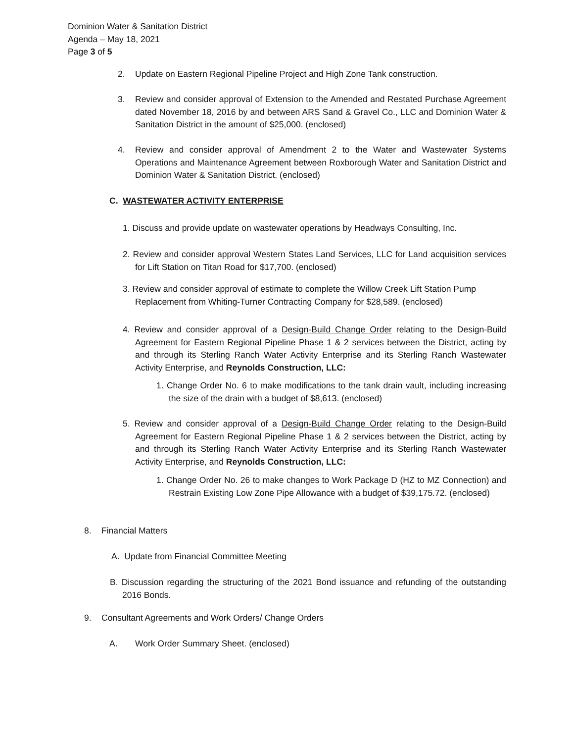Dominion Water & Sanitation District
Agenda – May 18, 2021
Page 3 of 5
2. Update on Eastern Regional Pipeline Project and High Zone Tank construction.
3. Review and consider approval of Extension to the Amended and Restated Purchase Agreement dated November 18, 2016 by and between ARS Sand & Gravel Co., LLC and Dominion Water & Sanitation District in the amount of $25,000. (enclosed)
4. Review and consider approval of Amendment 2 to the Water and Wastewater Systems Operations and Maintenance Agreement between Roxborough Water and Sanitation District and Dominion Water & Sanitation District. (enclosed)
C. WASTEWATER ACTIVITY ENTERPRISE
1. Discuss and provide update on wastewater operations by Headways Consulting, Inc.
2. Review and consider approval Western States Land Services, LLC for Land acquisition services for Lift Station on Titan Road for $17,700. (enclosed)
3. Review and consider approval of estimate to complete the Willow Creek Lift Station Pump Replacement from Whiting-Turner Contracting Company for $28,589. (enclosed)
4. Review and consider approval of a Design-Build Change Order relating to the Design-Build Agreement for Eastern Regional Pipeline Phase 1 & 2 services between the District, acting by and through its Sterling Ranch Water Activity Enterprise and its Sterling Ranch Wastewater Activity Enterprise, and Reynolds Construction, LLC:
1. Change Order No. 6 to make modifications to the tank drain vault, including increasing the size of the drain with a budget of $8,613. (enclosed)
5. Review and consider approval of a Design-Build Change Order relating to the Design-Build Agreement for Eastern Regional Pipeline Phase 1 & 2 services between the District, acting by and through its Sterling Ranch Water Activity Enterprise and its Sterling Ranch Wastewater Activity Enterprise, and Reynolds Construction, LLC:
1. Change Order No. 26 to make changes to Work Package D (HZ to MZ Connection) and Restrain Existing Low Zone Pipe Allowance with a budget of $39,175.72. (enclosed)
8. Financial Matters
A. Update from Financial Committee Meeting
B. Discussion regarding the structuring of the 2021 Bond issuance and refunding of the outstanding 2016 Bonds.
9. Consultant Agreements and Work Orders/ Change Orders
A. Work Order Summary Sheet. (enclosed)